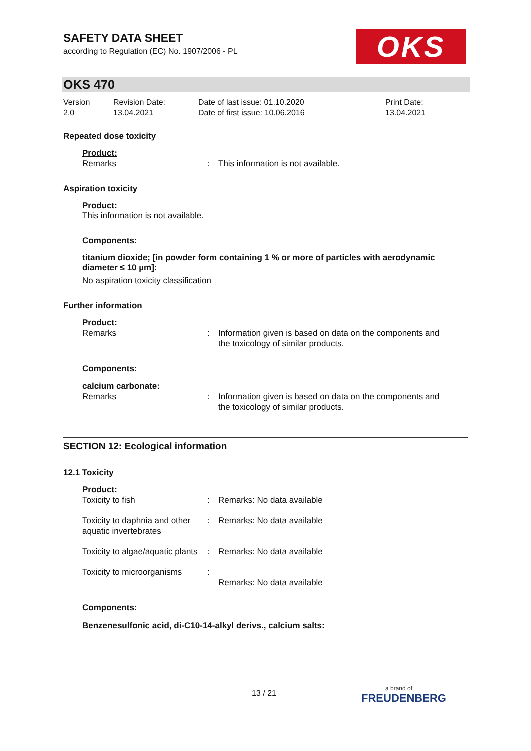SAFETY DATA SHEET
according to Regulation (EC) No. 1907/2006 - PL
OKS
OKS 470
| Version 2.0 | Revision Date: 13.04.2021 | Date of last issue: 01.10.2020 Date of first issue: 10.06.2016 | Print Date: 13.04.2021 |
Repeated dose toxicity
Product:
| Remarks | : | This information is not available. |
Aspiration toxicity
Product:
This information is not available.
Components:
titanium dioxide; [in powder form containing 1 % or more of particles with aerodynamic diameter ≤ 10 µm]:
No aspiration toxicity classification
Further information
Product:
| Remarks | : | Information given is based on data on the components and the toxicology of similar products. |
Components:
calcium carbonate:
| Remarks | : | Information given is based on data on the components and the toxicology of similar products. |
SECTION 12: Ecological information
12.1 Toxicity
Product:
| Toxicity to fish | : | Remarks: No data available |
| Toxicity to daphnia and other aquatic invertebrates | : | Remarks: No data available |
| Toxicity to algae/aquatic plants | : | Remarks: No data available |
| Toxicity to microorganisms | : | Remarks: No data available |
Components:
Benzenesulfonic acid, di-C10-14-alkyl derivs., calcium salts:
13 / 21 a brand of
FREUDENBERG